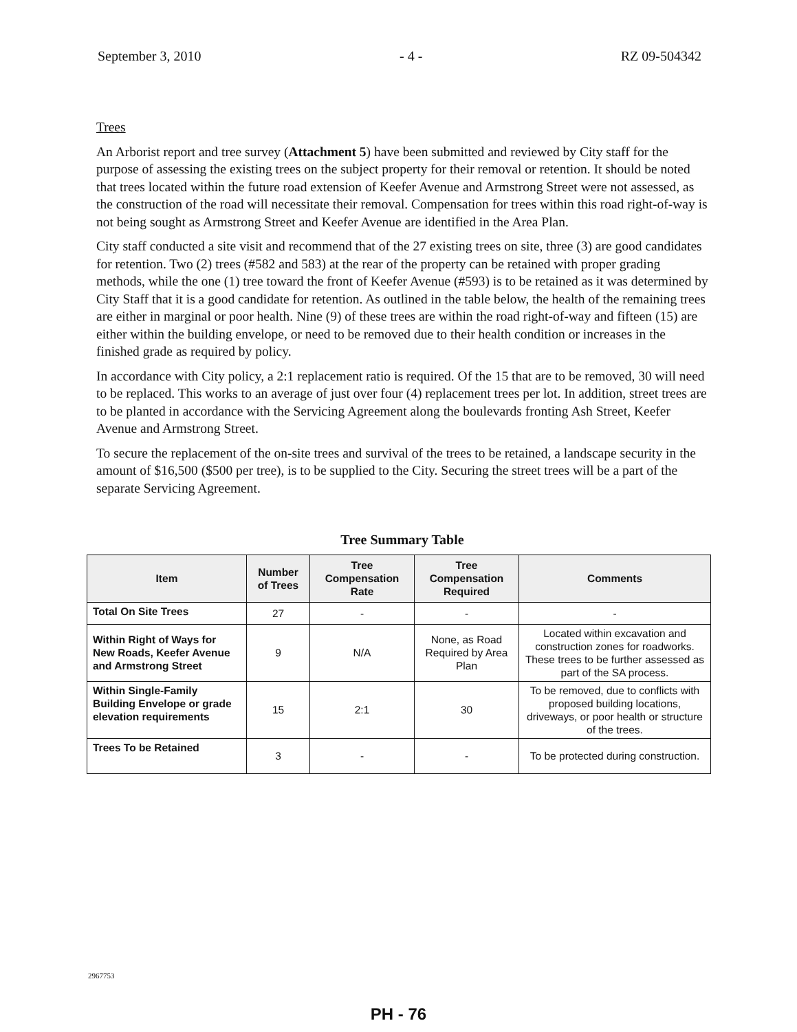September 3, 2010 - 4 - RZ 09-504342
Trees
An Arborist report and tree survey (Attachment 5) have been submitted and reviewed by City staff for the purpose of assessing the existing trees on the subject property for their removal or retention. It should be noted that trees located within the future road extension of Keefer Avenue and Armstrong Street were not assessed, as the construction of the road will necessitate their removal. Compensation for trees within this road right-of-way is not being sought as Armstrong Street and Keefer Avenue are identified in the Area Plan.
City staff conducted a site visit and recommend that of the 27 existing trees on site, three (3) are good candidates for retention. Two (2) trees (#582 and 583) at the rear of the property can be retained with proper grading methods, while the one (1) tree toward the front of Keefer Avenue (#593) is to be retained as it was determined by City Staff that it is a good candidate for retention. As outlined in the table below, the health of the remaining trees are either in marginal or poor health. Nine (9) of these trees are within the road right-of-way and fifteen (15) are either within the building envelope, or need to be removed due to their health condition or increases in the finished grade as required by policy.
In accordance with City policy, a 2:1 replacement ratio is required. Of the 15 that are to be removed, 30 will need to be replaced. This works to an average of just over four (4) replacement trees per lot. In addition, street trees are to be planted in accordance with the Servicing Agreement along the boulevards fronting Ash Street, Keefer Avenue and Armstrong Street.
To secure the replacement of the on-site trees and survival of the trees to be retained, a landscape security in the amount of $16,500 ($500 per tree), is to be supplied to the City. Securing the street trees will be a part of the separate Servicing Agreement.
Tree Summary Table
| Item | Number of Trees | Tree Compensation Rate | Tree Compensation Required | Comments |
| --- | --- | --- | --- | --- |
| Total On Site Trees | 27 | - | - | - |
| Within Right of Ways for New Roads, Keefer Avenue and Armstrong Street | 9 | N/A | None, as Road Required by Area Plan | Located within excavation and construction zones for roadworks. These trees to be further assessed as part of the SA process. |
| Within Single-Family Building Envelope or grade elevation requirements | 15 | 2:1 | 30 | To be removed, due to conflicts with proposed building locations, driveways, or poor health or structure of the trees. |
| Trees To be Retained | 3 | - | - | To be protected during construction. |
2967753
PH - 76